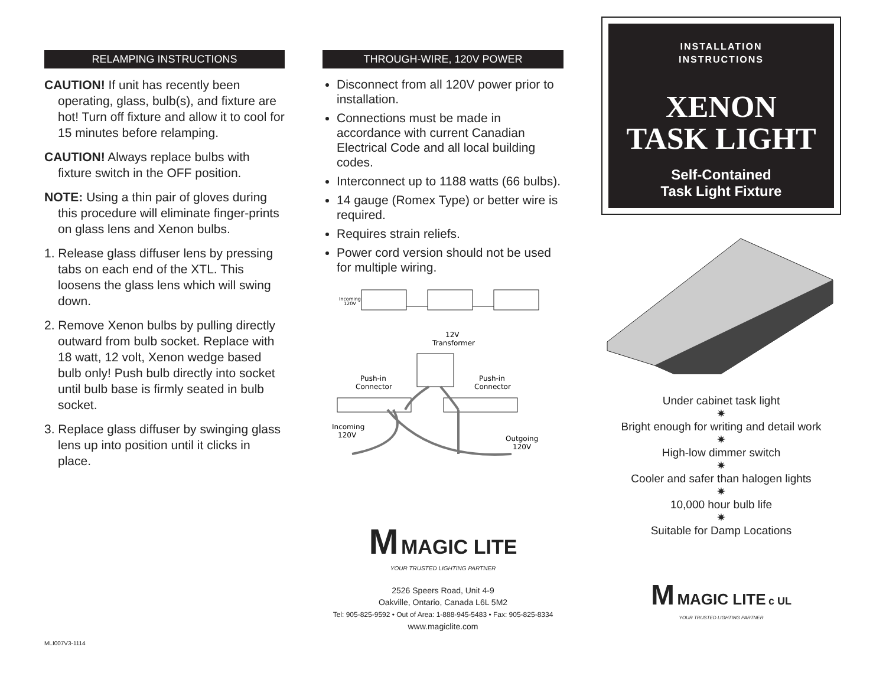RELAMPING INSTRUCTIONS
CAUTION! If unit has recently been operating, glass, bulb(s), and fixture are hot! Turn off fixture and allow it to cool for 15 minutes before relamping.
CAUTION! Always replace bulbs with fixture switch in the OFF position.
NOTE: Using a thin pair of gloves during this procedure will eliminate finger-prints on glass lens and Xenon bulbs.
1. Release glass diffuser lens by pressing tabs on each end of the XTL. This loosens the glass lens which will swing down.
2. Remove Xenon bulbs by pulling directly outward from bulb socket. Replace with 18 watt, 12 volt, Xenon wedge based bulb only! Push bulb directly into socket until bulb base is firmly seated in bulb socket.
3. Replace glass diffuser by swinging glass lens up into position until it clicks in place.
MLI007V3-1114
THROUGH-WIRE, 120V POWER
Disconnect from all 120V power prior to installation.
Connections must be made in accordance with current Canadian Electrical Code and all local building codes.
Interconnect up to 1188 watts (66 bulbs).
14 gauge (Romex Type) or better wire is required.
Requires strain reliefs.
Power cord version should not be used for multiple wiring.
Incoming
120V
12V
Transformer
Push-in
Connector
Push-in
Connector
Incoming
120V
Outgoing
120V
M MAGIC LITE
YOUR TRUSTED LIGHTING PARTNER
2526 Speers Road, Unit 4-9
Oakville, Ontario, Canada L6L 5M2
Tel: 905-825-9592 • Out of Area: 1-888-945-5483 • Fax: 905-825-8334
www.magiclite.com
INSTALLATION
INSTRUCTIONS
XENON
TASK LIGHT
Self-Contained
Task Light Fixture
Under cabinet task light
✷
Bright enough for writing and detail work
✷
High-low dimmer switch
✷
Cooler and safer than halogen lights
✷
10,000 hour bulb life
✷
Suitable for Damp Locations
M MAGIC LITE c UL
YOUR TRUSTED LIGHTING PARTNER